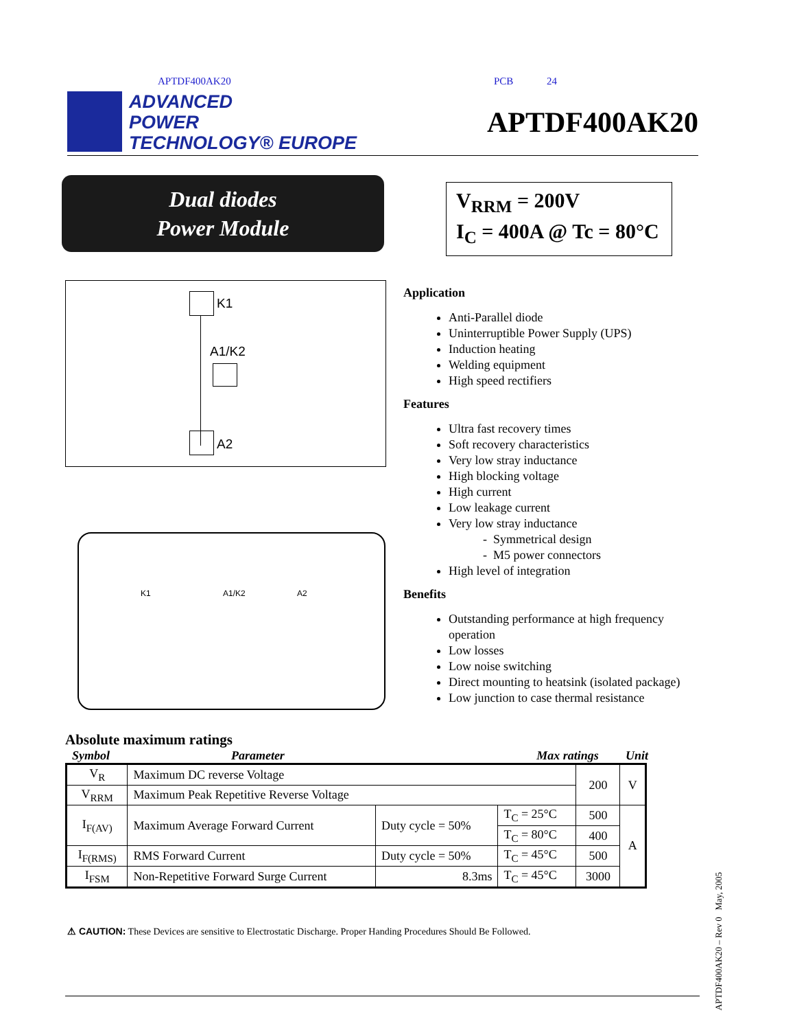APTDF400AK20 PCB 24
ADVANCED
POWER
TECHNOLOGY® EUROPE
APTDF400AK20
Dual diodes
Power Module
V<sub>RRM</sub> = 200V
I<sub>C</sub> = 400A @ Tc = 80°C
K1
A1/K2
A2
K1 A1/K2 A2
Application
Anti-Parallel diode
Uninterruptible Power Supply (UPS)
Induction heating
Welding equipment
High speed rectifiers
Features
Ultra fast recovery times
Soft recovery characteristics
Very low stray inductance
High blocking voltage
High current
Low leakage current
Very low stray inductance
- Symmetrical design
- M5 power connectors
High level of integration
Benefits
Outstanding performance at high frequency operation
Low losses
Low noise switching
Direct mounting to heatsink (isolated package)
Low junction to case thermal resistance
Absolute maximum ratings
Symbol Parameter Max ratings Unit
| V<sub>R</sub> | Maximum DC reverse Voltage | | | 200 | V |
| V<sub>RRM</sub> | Maximum Peak Repetitive Reverse Voltage | | | | |
| I<sub>F(AV)</sub> | Maximum Average Forward Current | Duty cycle = 50% | T<sub>C</sub> = 25°C | 500 | A |
| | | | T<sub>C</sub> = 80°C | 400 | |
| I<sub>F(RMS)</sub> | RMS Forward Current | Duty cycle = 50% | T<sub>C</sub> = 45°C | 500 | |
| I<sub>FSM</sub> | Non-Repetitive Forward Surge Current | 8.3ms | T<sub>C</sub> = 45°C | 3000 | |
⚠ CAUTION: These Devices are sensitive to Electrostatic Discharge. Proper Handing Procedures Should Be Followed.
APTDF400AK20 – Rev 0 May, 2005